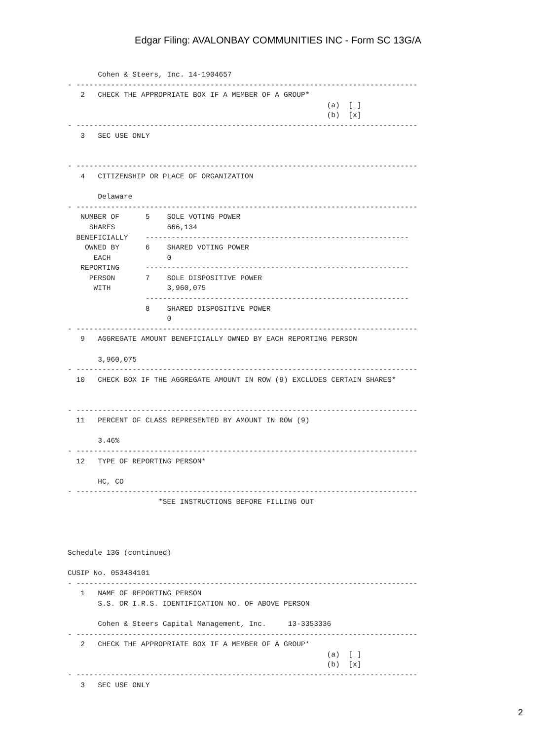Edgar Filing: AVALONBAY COMMUNITIES INC - Form SC 13G/A
       Cohen & Steers, Inc. 14-1904657
- -------------------------------------------------------------------------------
   2   CHECK THE APPROPRIATE BOX IF A MEMBER OF A GROUP*
                                                            (a)  [ ]
                                                            (b)  [x]
- -------------------------------------------------------------------------------
   3   SEC USE ONLY


- -------------------------------------------------------------------------------
   4   CITIZENSHIP OR PLACE OF ORGANIZATION

       Delaware
- -------------------------------------------------------------------------------
   NUMBER OF      5    SOLE VOTING POWER
     SHARES            666,134
  BENEFICIALLY    -------------------------------------------------------------
    OWNED BY      6    SHARED VOTING POWER
      EACH             0
   REPORTING      -------------------------------------------------------------
     PERSON       7    SOLE DISPOSITIVE POWER
      WITH             3,960,075
                  -------------------------------------------------------------
                  8    SHARED DISPOSITIVE POWER
                       0
- -------------------------------------------------------------------------------
   9   AGGREGATE AMOUNT BENEFICIALLY OWNED BY EACH REPORTING PERSON

       3,960,075
- -------------------------------------------------------------------------------
  10   CHECK BOX IF THE AGGREGATE AMOUNT IN ROW (9) EXCLUDES CERTAIN SHARES*


- -------------------------------------------------------------------------------
  11   PERCENT OF CLASS REPRESENTED BY AMOUNT IN ROW (9)

       3.46%
- -------------------------------------------------------------------------------
  12   TYPE OF REPORTING PERSON*

       HC, CO
- -------------------------------------------------------------------------------
                     *SEE INSTRUCTIONS BEFORE FILLING OUT




Schedule 13G (continued)

CUSIP No. 053484101
- -------------------------------------------------------------------------------
   1   NAME OF REPORTING PERSON
       S.S. OR I.R.S. IDENTIFICATION NO. OF ABOVE PERSON

       Cohen & Steers Capital Management, Inc.     13-3353336
- -------------------------------------------------------------------------------
   2   CHECK THE APPROPRIATE BOX IF A MEMBER OF A GROUP*
                                                            (a)  [ ]
                                                            (b)  [x]
- -------------------------------------------------------------------------------
   3   SEC USE ONLY
2